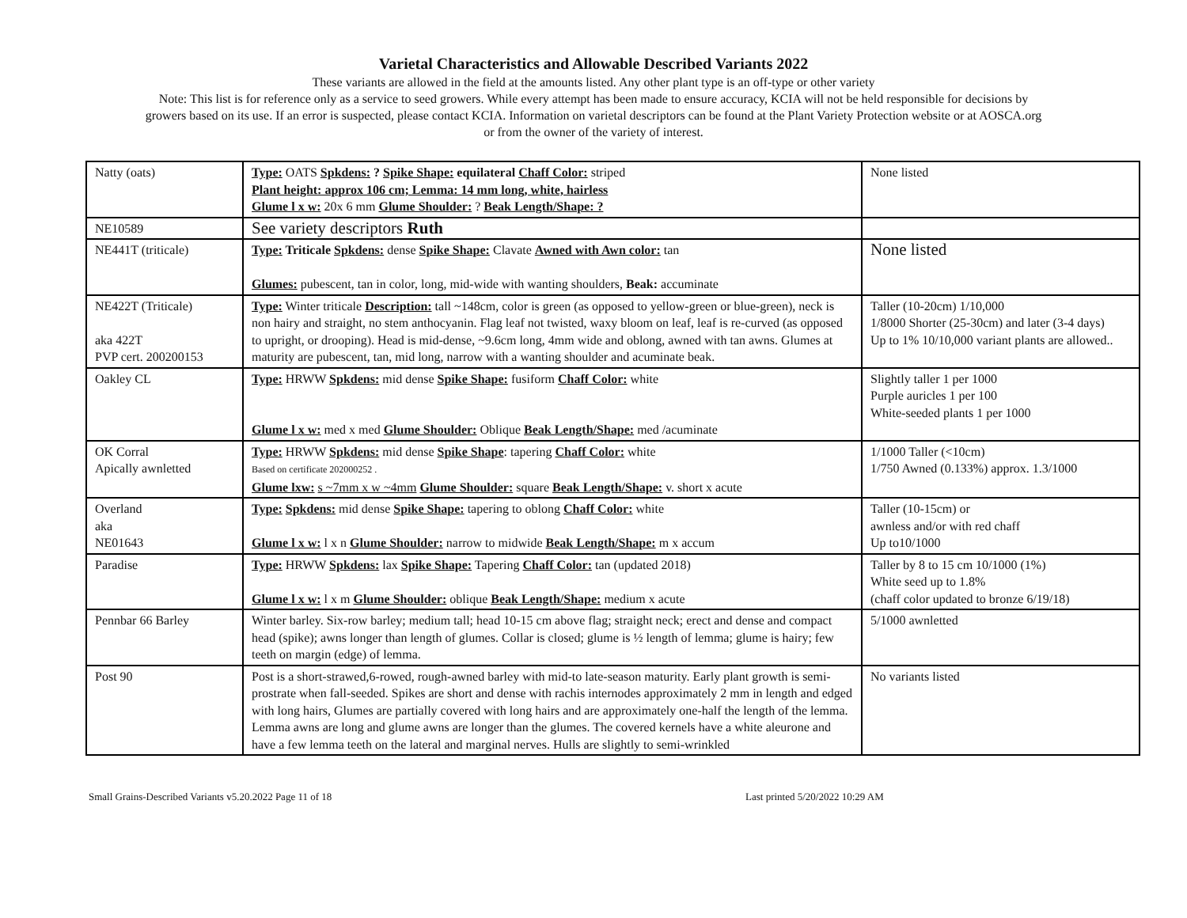Varietal Characteristics and Allowable Described Variants 2022
These variants are allowed in the field at the amounts listed. Any other plant type is an off-type or other variety
Note: This list is for reference only as a service to seed growers. While every attempt has been made to ensure accuracy, KCIA will not be held responsible for decisions by
growers based on its use. If an error is suspected, please contact KCIA. Information on varietal descriptors can be found at the Plant Variety Protection website or at AOSCA.org
or from the owner of the variety of interest.
| Natty (oats) | Type: OATS Spkdens: ? Spike Shape: equilateral Chaff Color: striped Plant height: approx 106 cm; Lemma: 14 mm long, white, hairless Glume l x w: 20x 6 mm Glume Shoulder: ? Beak Length/Shape: ? | None listed |
| NE10589 | See variety descriptors Ruth | |
| NE441T (triticale) | Type: Triticale Spkdens: dense Spike Shape: Clavate Awned with Awn color: tan Glumes: pubescent, tan in color, long, mid-wide with wanting shoulders, Beak: accuminate | None listed |
| NE422T (Triticale) aka 422T PVP cert. 200200153 | Type: Winter triticale Description: tall ~148cm, color is green (as opposed to yellow-green or blue-green), neck is non hairy and straight, no stem anthocyanin. Flag leaf not twisted, waxy bloom on leaf, leaf is re-curved (as opposed to upright, or drooping). Head is mid-dense, ~9.6cm long, 4mm wide and oblong, awned with tan awns. Glumes at maturity are pubescent, tan, mid long, narrow with a wanting shoulder and acuminate beak. | Taller (10-20cm) 1/10,000 1/8000 Shorter (25-30cm) and later (3-4 days) Up to 1% 10/10,000 variant plants are allowed.. |
| Oakley CL | Type: HRWW Spkdens: mid dense Spike Shape: fusiform Chaff Color: white Glume l x w: med x med Glume Shoulder: Oblique Beak Length/Shape: med /acuminate | Slightly taller 1 per 1000 Purple auricles 1 per 100 White-seeded plants 1 per 1000 |
| OK Corral Apically awnletted | Type: HRWW Spkdens: mid dense Spike Shape : tapering Chaff Color: white Based on certificate 202000252 . Glume lxw: s ~7mm x w ~4mm Glume Shoulder: square Beak Length/Shape: v. short x acute | 1/1000 Taller (<10cm) 1/750 Awned (0.133%) approx. 1.3/1000 |
| Overland aka NE01643 | Type: Spkdens: mid dense Spike Shape: tapering to oblong Chaff Color: white Glume l x w: l x n Glume Shoulder: narrow to midwide Beak Length/Shape: m x accum | Taller (10-15cm) or awnless and/or with red chaff Up to10/1000 |
| Paradise | Type: HRWW Spkdens: lax Spike Shape: Tapering Chaff Color: tan (updated 2018) Glume l x w: l x m Glume Shoulder: oblique Beak Length/Shape: medium x acute | Taller by 8 to 15 cm 10/1000 (1%) White seed up to 1.8% (chaff color updated to bronze 6/19/18) |
| Pennbar 66 Barley | Winter barley. Six-row barley; medium tall; head 10-15 cm above flag; straight neck; erect and dense and compact head (spike); awns longer than length of glumes. Collar is closed; glume is ½ length of lemma; glume is hairy; few teeth on margin (edge) of lemma. | 5/1000 awnletted |
| Post 90 | Post is a short-strawed,6-rowed, rough-awned barley with mid-to late-season maturity. Early plant growth is semi-prostrate when fall-seeded. Spikes are short and dense with rachis internodes approximately 2 mm in length and edged with long hairs, Glumes are partially covered with long hairs and are approximately one-half the length of the lemma. Lemma awns are long and glume awns are longer than the glumes. The covered kernels have a white aleurone and have a few lemma teeth on the lateral and marginal nerves. Hulls are slightly to semi-wrinkled | No variants listed |
Small Grains-Described Variants v5.20.2022 Page 11 of 18 Last printed 5/20/2022 10:29 AM